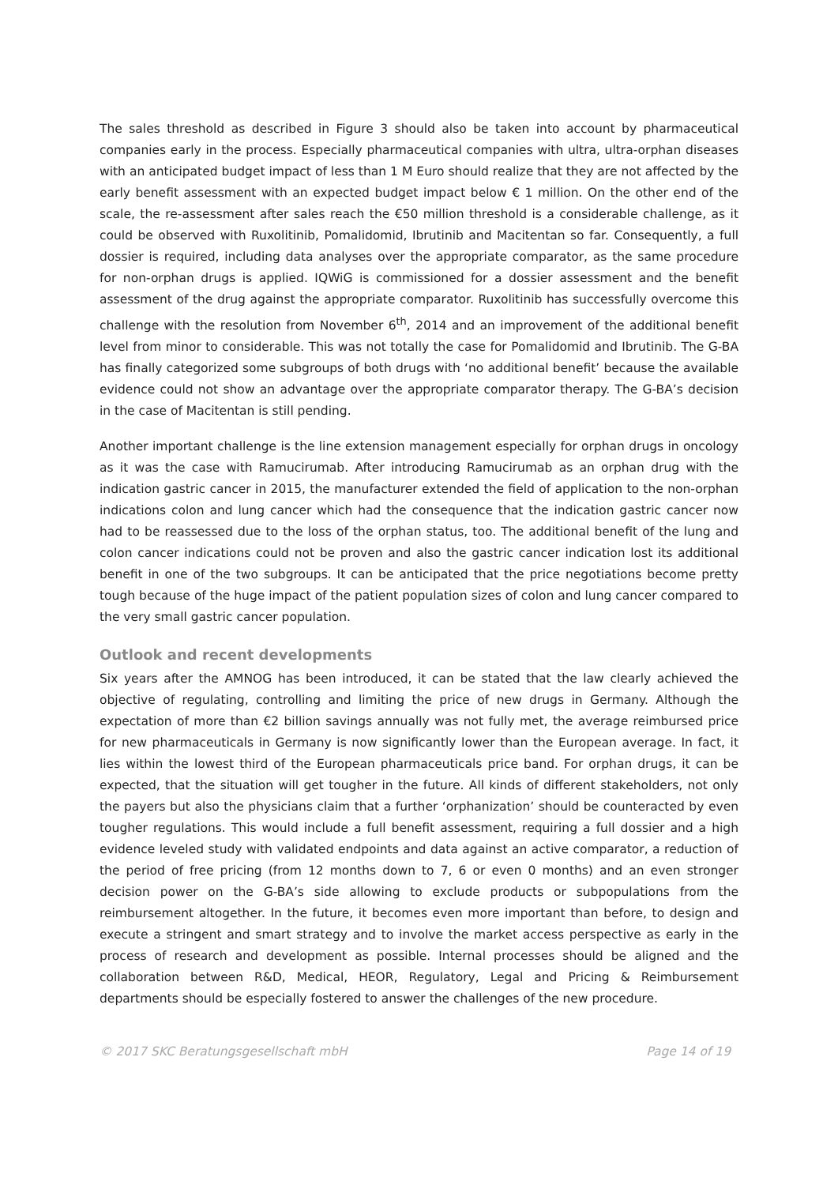The sales threshold as described in Figure 3 should also be taken into account by pharmaceutical companies early in the process. Especially pharmaceutical companies with ultra, ultra-orphan diseases with an anticipated budget impact of less than 1 M Euro should realize that they are not affected by the early benefit assessment with an expected budget impact below € 1 million. On the other end of the scale, the re-assessment after sales reach the €50 million threshold is a considerable challenge, as it could be observed with Ruxolitinib, Pomalidomid, Ibrutinib and Macitentan so far. Consequently, a full dossier is required, including data analyses over the appropriate comparator, as the same procedure for non-orphan drugs is applied. IQWiG is commissioned for a dossier assessment and the benefit assessment of the drug against the appropriate comparator. Ruxolitinib has successfully overcome this challenge with the resolution from November 6<sup>th</sup>, 2014 and an improvement of the additional benefit level from minor to considerable. This was not totally the case for Pomalidomid and Ibrutinib. The G-BA has finally categorized some subgroups of both drugs with ‘no additional benefit’ because the available evidence could not show an advantage over the appropriate comparator therapy. The G-BA’s decision in the case of Macitentan is still pending.
Another important challenge is the line extension management especially for orphan drugs in oncology as it was the case with Ramucirumab. After introducing Ramucirumab as an orphan drug with the indication gastric cancer in 2015, the manufacturer extended the field of application to the non-orphan indications colon and lung cancer which had the consequence that the indication gastric cancer now had to be reassessed due to the loss of the orphan status, too. The additional benefit of the lung and colon cancer indications could not be proven and also the gastric cancer indication lost its additional benefit in one of the two subgroups. It can be anticipated that the price negotiations become pretty tough because of the huge impact of the patient population sizes of colon and lung cancer compared to the very small gastric cancer population.
Outlook and recent developments
Six years after the AMNOG has been introduced, it can be stated that the law clearly achieved the objective of regulating, controlling and limiting the price of new drugs in Germany. Although the expectation of more than €2 billion savings annually was not fully met, the average reimbursed price for new pharmaceuticals in Germany is now significantly lower than the European average. In fact, it lies within the lowest third of the European pharmaceuticals price band. For orphan drugs, it can be expected, that the situation will get tougher in the future. All kinds of different stakeholders, not only the payers but also the physicians claim that a further ‘orphanization’ should be counteracted by even tougher regulations. This would include a full benefit assessment, requiring a full dossier and a high evidence leveled study with validated endpoints and data against an active comparator, a reduction of the period of free pricing (from 12 months down to 7, 6 or even 0 months) and an even stronger decision power on the G-BA’s side allowing to exclude products or subpopulations from the reimbursement altogether. In the future, it becomes even more important than before, to design and execute a stringent and smart strategy and to involve the market access perspective as early in the process of research and development as possible. Internal processes should be aligned and the collaboration between R&D, Medical, HEOR, Regulatory, Legal and Pricing & Reimbursement departments should be especially fostered to answer the challenges of the new procedure.
© 2017 SKC Beratungsgesellschaft mbH Page 14 of 19